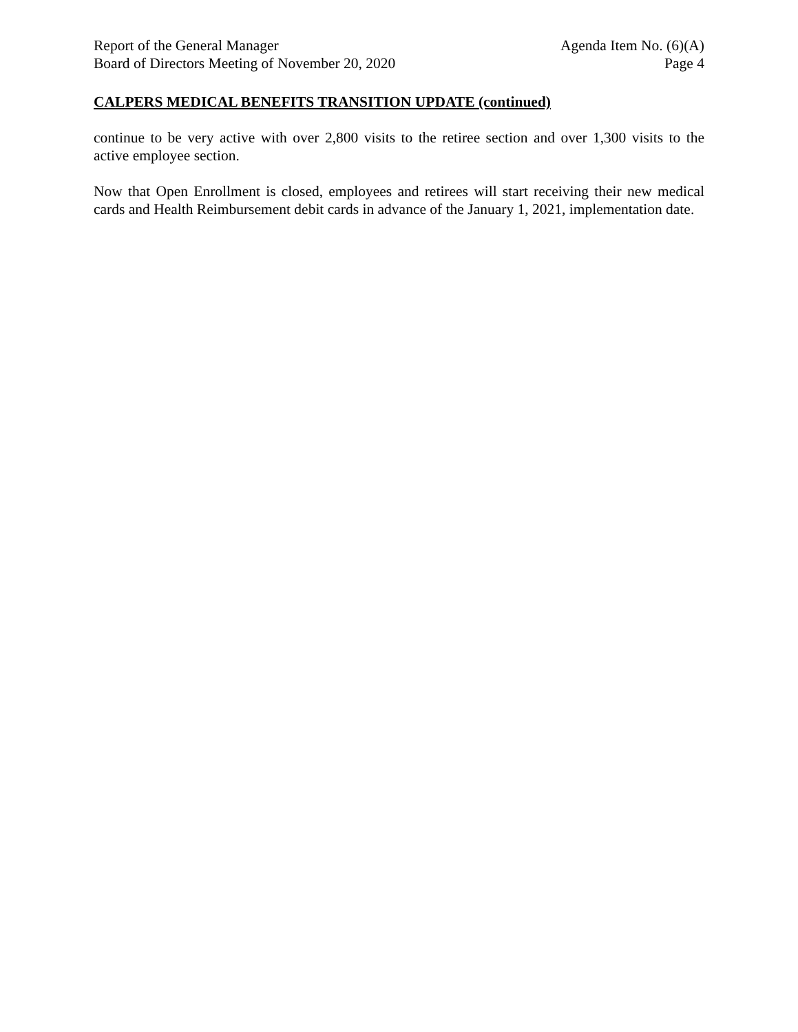Report of the General Manager
Board of Directors Meeting of November 20, 2020
Agenda Item No. (6)(A)
Page 4
CALPERS MEDICAL BENEFITS TRANSITION UPDATE (continued)
continue to be very active with over 2,800 visits to the retiree section and over 1,300 visits to the active employee section.
Now that Open Enrollment is closed, employees and retirees will start receiving their new medical cards and Health Reimbursement debit cards in advance of the January 1, 2021, implementation date.